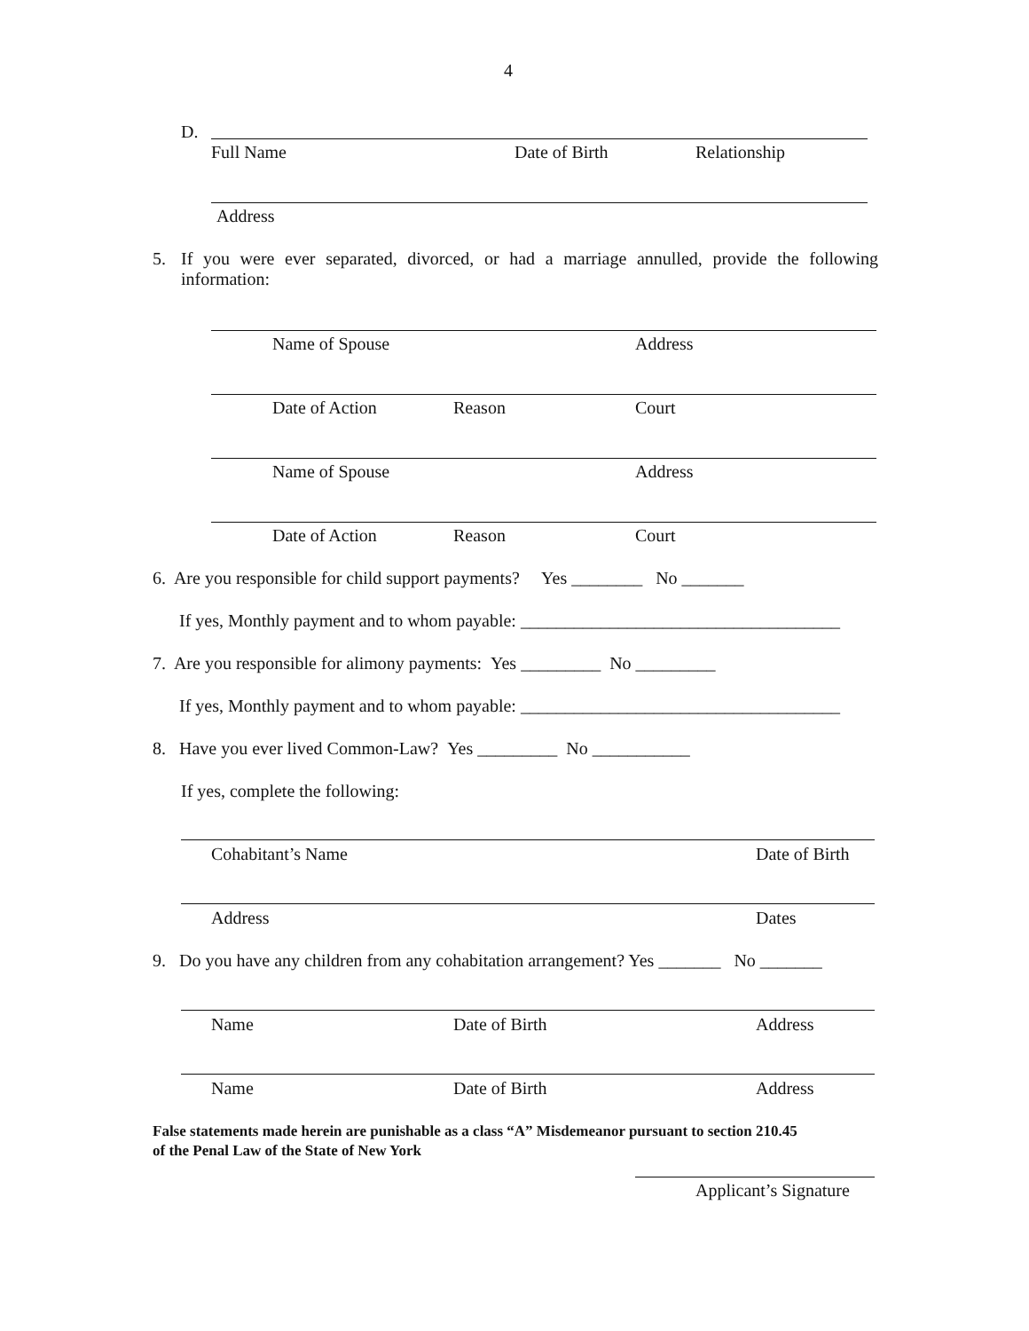4
D.
Full Name Date of Birth Relationship
Address
5.
If you were ever separated, divorced, or had a marriage annulled, provide the following information:
Name of Spouse Address
Date of Action Reason Court
Name of Spouse Address
Date of Action Reason Court
6. Are you responsible for child support payments? Yes ________ No _______
If yes, Monthly payment and to whom payable: ____________________________________
7. Are you responsible for alimony payments: Yes _________ No _________
If yes, Monthly payment and to whom payable: ____________________________________
8. Have you ever lived Common-Law? Yes _________ No ___________
If yes, complete the following:
Cohabitant’s Name Date of Birth
Address Dates
9. Do you have any children from any cohabitation arrangement? Yes _______ No _______
Name Date of Birth Address
Name Date of Birth Address
False statements made herein are punishable as a class “A” Misdemeanor pursuant to section 210.45
of the Penal Law of the State of New York
Applicant’s Signature